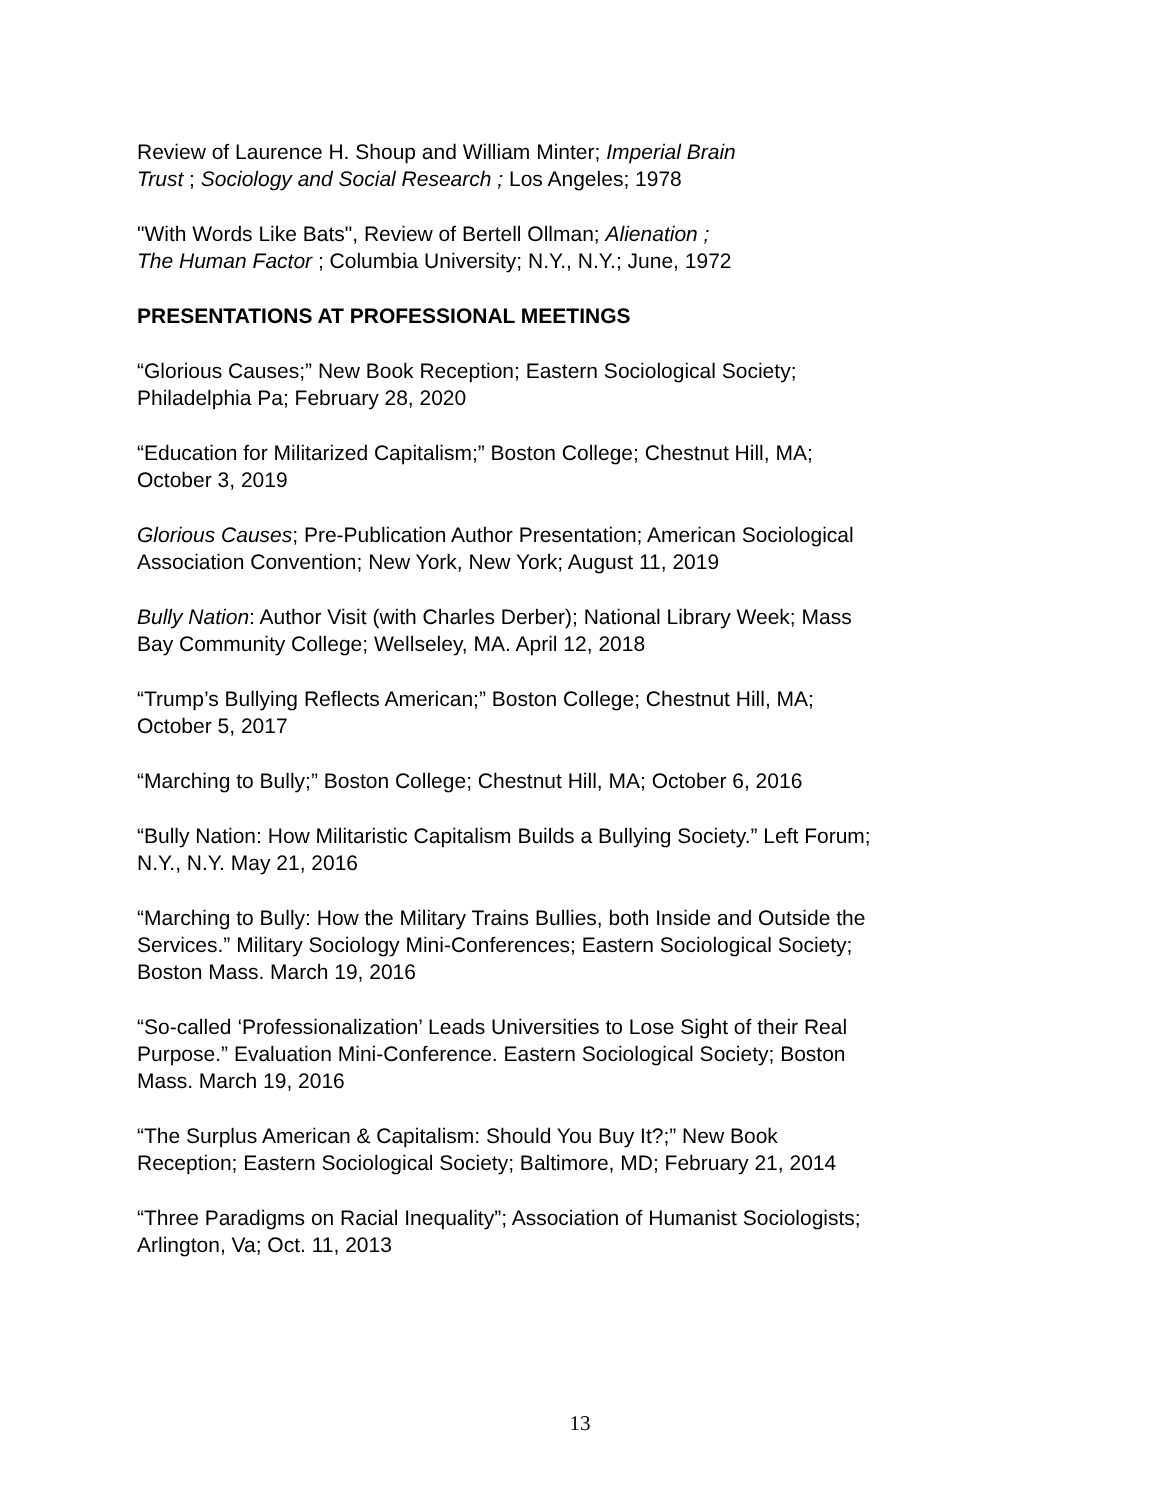Review of Laurence H. Shoup and William Minter; Imperial Brain
Trust ; Sociology and Social Research ; Los Angeles; 1978
"With Words Like Bats", Review of Bertell Ollman; Alienation ;
The Human Factor ; Columbia University; N.Y., N.Y.; June, 1972
PRESENTATIONS AT PROFESSIONAL MEETINGS
“Glorious Causes;” New Book Reception; Eastern Sociological Society;
Philadelphia Pa; February 28, 2020
“Education for Militarized Capitalism;” Boston College; Chestnut Hill, MA;
October 3, 2019
Glorious Causes; Pre-Publication Author Presentation; American Sociological
Association Convention; New York, New York; August 11, 2019
Bully Nation: Author Visit (with Charles Derber); National Library Week; Mass
Bay Community College; Wellseley, MA. April 12, 2018
“Trump’s Bullying Reflects American;” Boston College; Chestnut Hill, MA;
October 5, 2017
“Marching to Bully;” Boston College; Chestnut Hill, MA; October 6, 2016
“Bully Nation: How Militaristic Capitalism Builds a Bullying Society.” Left Forum;
N.Y., N.Y. May 21, 2016
“Marching to Bully: How the Military Trains Bullies, both Inside and Outside the
Services.” Military Sociology Mini-Conferences; Eastern Sociological Society;
Boston Mass. March 19, 2016
“So-called ‘Professionalization’ Leads Universities to Lose Sight of their Real
Purpose.” Evaluation Mini-Conference. Eastern Sociological Society; Boston
Mass. March 19, 2016
“The Surplus American & Capitalism: Should You Buy It?;” New Book
Reception; Eastern Sociological Society; Baltimore, MD; February 21, 2014
“Three Paradigms on Racial Inequality”; Association of Humanist Sociologists;
Arlington, Va; Oct. 11, 2013
13